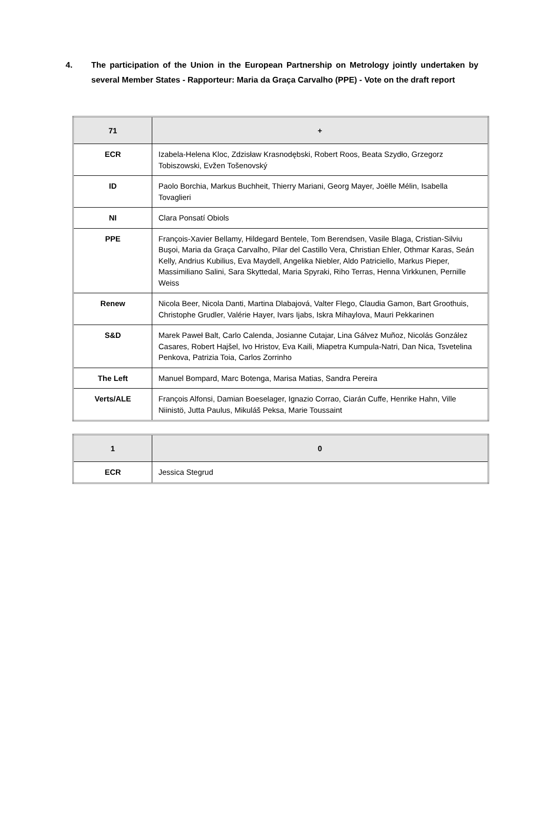4. The participation of the Union in the European Partnership on Metrology jointly undertaken by several Member States - Rapporteur: Maria da Graça Carvalho (PPE) - Vote on the draft report
| 71 | + |
| ECR | Izabela-Helena Kloc, Zdzisław Krasnodębski, Robert Roos, Beata Szydło, Grzegorz Tobiszowski, Evžen Tošenovský |
| ID | Paolo Borchia, Markus Buchheit, Thierry Mariani, Georg Mayer, Joëlle Mélin, Isabella Tovaglieri |
| NI | Clara Ponsatí Obiols |
| PPE | François-Xavier Bellamy, Hildegard Bentele, Tom Berendsen, Vasile Blaga, Cristian-Silviu Buşoi, Maria da Graça Carvalho, Pilar del Castillo Vera, Christian Ehler, Othmar Karas, Seán Kelly, Andrius Kubilius, Eva Maydell, Angelika Niebler, Aldo Patriciello, Markus Pieper, Massimiliano Salini, Sara Skyttedal, Maria Spyraki, Riho Terras, Henna Virkkunen, Pernille Weiss |
| Renew | Nicola Beer, Nicola Danti, Martina Dlabajová, Valter Flego, Claudia Gamon, Bart Groothuis, Christophe Grudler, Valérie Hayer, Ivars Ijabs, Iskra Mihaylova, Mauri Pekkarinen |
| S&D | Marek Paweł Balt, Carlo Calenda, Josianne Cutajar, Lina Gálvez Muñoz, Nicolás González Casares, Robert Hajšel, Ivo Hristov, Eva Kaili, Miapetra Kumpula-Natri, Dan Nica, Tsvetelina Penkova, Patrizia Toia, Carlos Zorrinho |
| The Left | Manuel Bompard, Marc Botenga, Marisa Matias, Sandra Pereira |
| Verts/ALE | François Alfonsi, Damian Boeselager, Ignazio Corrao, Ciarán Cuffe, Henrike Hahn, Ville Niinistö, Jutta Paulus, Mikuláš Peksa, Marie Toussaint |
| 1 | 0 |
| ECR | Jessica Stegrud |